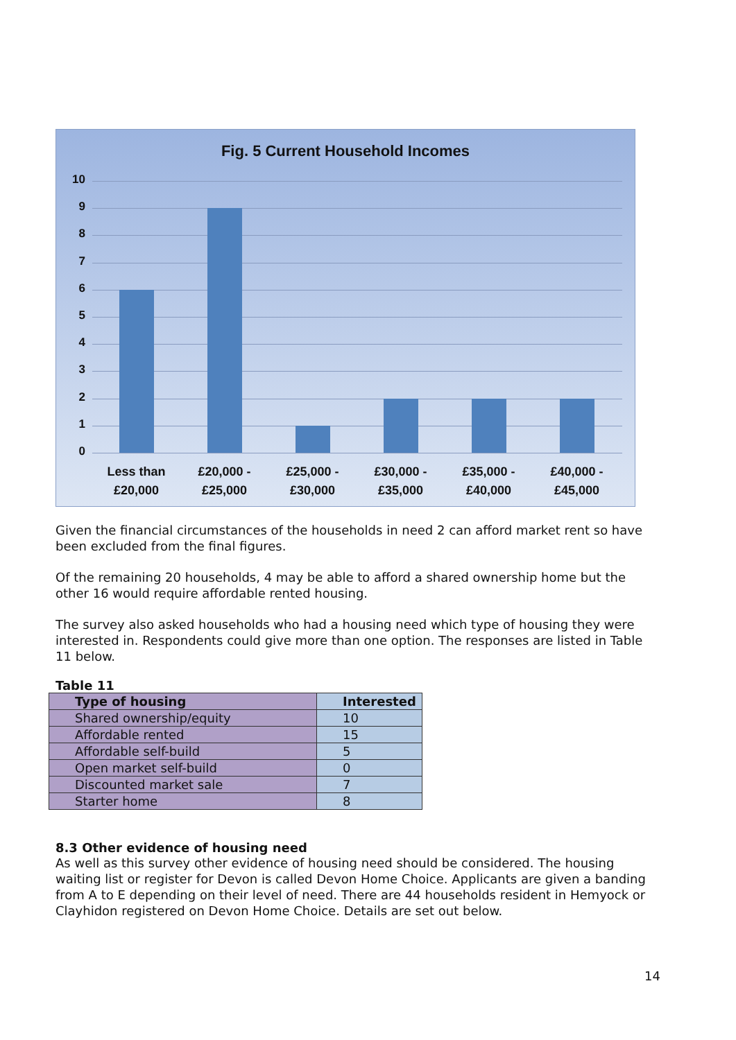Fig. 5 Current Household Incomes
10
9
8
7
6
5
4
3
2
1
0
Less than
£20,000
£20,000 -
£25,000
£25,000 -
£30,000
£30,000 -
£35,000
£35,000 -
£40,000
£40,000 -
£45,000
Given the financial circumstances of the households in need 2 can afford market rent so have been excluded from the final figures.
Of the remaining 20 households, 4 may be able to afford a shared ownership home but the other 16 would require affordable rented housing.
The survey also asked households who had a housing need which type of housing they were interested in. Respondents could give more than one option. The responses are listed in Table 11 below.
Table 11
| Type of housing | Interested |
| --- | --- |
| Shared ownership/equity | 10 |
| Affordable rented | 15 |
| Affordable self-build | 5 |
| Open market self-build | 0 |
| Discounted market sale | 7 |
| Starter home | 8 |
8.3 Other evidence of housing need
As well as this survey other evidence of housing need should be considered. The housing waiting list or register for Devon is called Devon Home Choice. Applicants are given a banding from A to E depending on their level of need. There are 44 households resident in Hemyock or Clayhidon registered on Devon Home Choice. Details are set out below.
14